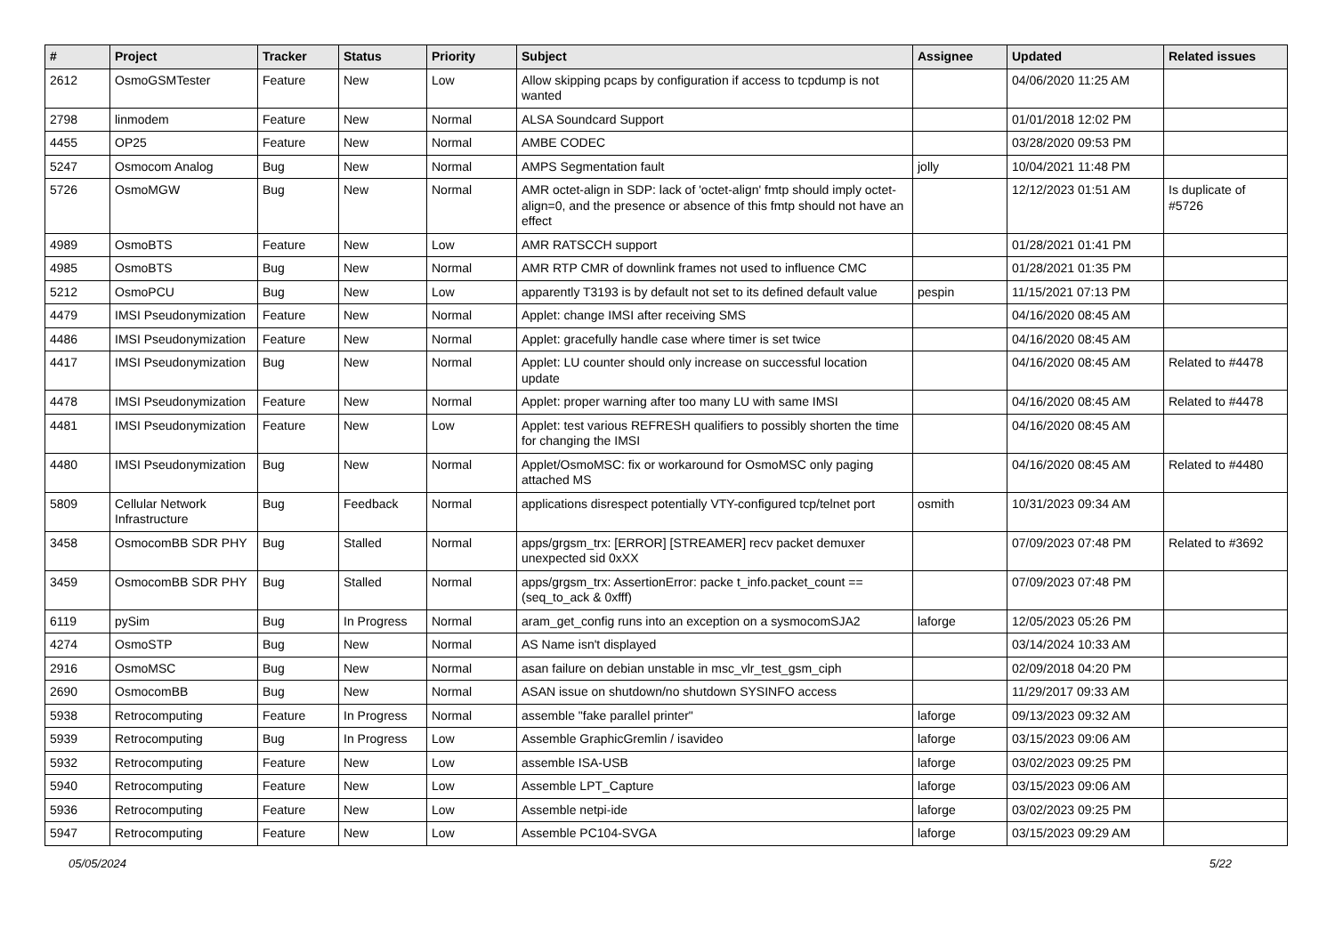| # | Project | Tracker | Status | Priority | Subject | Assignee | Updated | Related issues |
| --- | --- | --- | --- | --- | --- | --- | --- | --- |
| 2612 | OsmoGSMTester | Feature | New | Low | Allow skipping pcaps by configuration if access to tcpdump is not wanted | | 04/06/2020 11:25 AM | |
| 2798 | linmodem | Feature | New | Normal | ALSA Soundcard Support | | 01/01/2018 12:02 PM | |
| 4455 | OP25 | Feature | New | Normal | AMBE CODEC | | 03/28/2020 09:53 PM | |
| 5247 | Osmocom Analog | Bug | New | Normal | AMPS Segmentation fault | jolly | 10/04/2021 11:48 PM | |
| 5726 | OsmoMGW | Bug | New | Normal | AMR octet-align in SDP: lack of 'octet-align' fmtp should imply octet-align=0, and the presence or absence of this fmtp should not have an effect | | 12/12/2023 01:51 AM | Is duplicate of #5726 |
| 4989 | OsmoBTS | Feature | New | Low | AMR RATSCCH support | | 01/28/2021 01:41 PM | |
| 4985 | OsmoBTS | Bug | New | Normal | AMR RTP CMR of downlink frames not used to influence CMC | | 01/28/2021 01:35 PM | |
| 5212 | OsmoPCU | Bug | New | Low | apparently T3193 is by default not set to its defined default value | pespin | 11/15/2021 07:13 PM | |
| 4479 | IMSI Pseudonymization | Feature | New | Normal | Applet: change IMSI after receiving SMS | | 04/16/2020 08:45 AM | |
| 4486 | IMSI Pseudonymization | Feature | New | Normal | Applet: gracefully handle case where timer is set twice | | 04/16/2020 08:45 AM | |
| 4417 | IMSI Pseudonymization | Bug | New | Normal | Applet: LU counter should only increase on successful location update | | 04/16/2020 08:45 AM | Related to #4478 |
| 4478 | IMSI Pseudonymization | Feature | New | Normal | Applet: proper warning after too many LU with same IMSI | | 04/16/2020 08:45 AM | Related to #4478 |
| 4481 | IMSI Pseudonymization | Feature | New | Low | Applet: test various REFRESH qualifiers to possibly shorten the time for changing the IMSI | | 04/16/2020 08:45 AM | |
| 4480 | IMSI Pseudonymization | Bug | New | Normal | Applet/OsmoMSC: fix or workaround for OsmoMSC only paging attached MS | | 04/16/2020 08:45 AM | Related to #4480 |
| 5809 | Cellular Network Infrastructure | Bug | Feedback | Normal | applications disrespect potentially VTY-configured tcp/telnet port | osmith | 10/31/2023 09:34 AM | |
| 3458 | OsmocomBB SDR PHY | Bug | Stalled | Normal | apps/grgsm_trx: [ERROR] [STREAMER] recv packet demuxer unexpected sid 0xXX | | 07/09/2023 07:48 PM | Related to #3692 |
| 3459 | OsmocomBB SDR PHY | Bug | Stalled | Normal | apps/grgsm_trx: AssertionError: packe t_info.packet_count == (seq_to_ack & 0xfff) | | 07/09/2023 07:48 PM | |
| 6119 | pySim | Bug | In Progress | Normal | aram_get_config runs into an exception on a sysmocomSJA2 | laforge | 12/05/2023 05:26 PM | |
| 4274 | OsmoSTP | Bug | New | Normal | AS Name isn't displayed | | 03/14/2024 10:33 AM | |
| 2916 | OsmoMSC | Bug | New | Normal | asan failure on debian unstable in msc_vlr_test_gsm_ciph | | 02/09/2018 04:20 PM | |
| 2690 | OsmocomBB | Bug | New | Normal | ASAN issue on shutdown/no shutdown SYSINFO access | | 11/29/2017 09:33 AM | |
| 5938 | Retrocomputing | Feature | In Progress | Normal | assemble "fake parallel printer" | laforge | 09/13/2023 09:32 AM | |
| 5939 | Retrocomputing | Bug | In Progress | Low | Assemble GraphicGremlin / isavideo | laforge | 03/15/2023 09:06 AM | |
| 5932 | Retrocomputing | Feature | New | Low | assemble ISA-USB | laforge | 03/02/2023 09:25 PM | |
| 5940 | Retrocomputing | Feature | New | Low | Assemble LPT_Capture | laforge | 03/15/2023 09:06 AM | |
| 5936 | Retrocomputing | Feature | New | Low | Assemble netpi-ide | laforge | 03/02/2023 09:25 PM | |
| 5947 | Retrocomputing | Feature | New | Low | Assemble PC104-SVGA | laforge | 03/15/2023 09:29 AM | |
05/05/2024 5/22